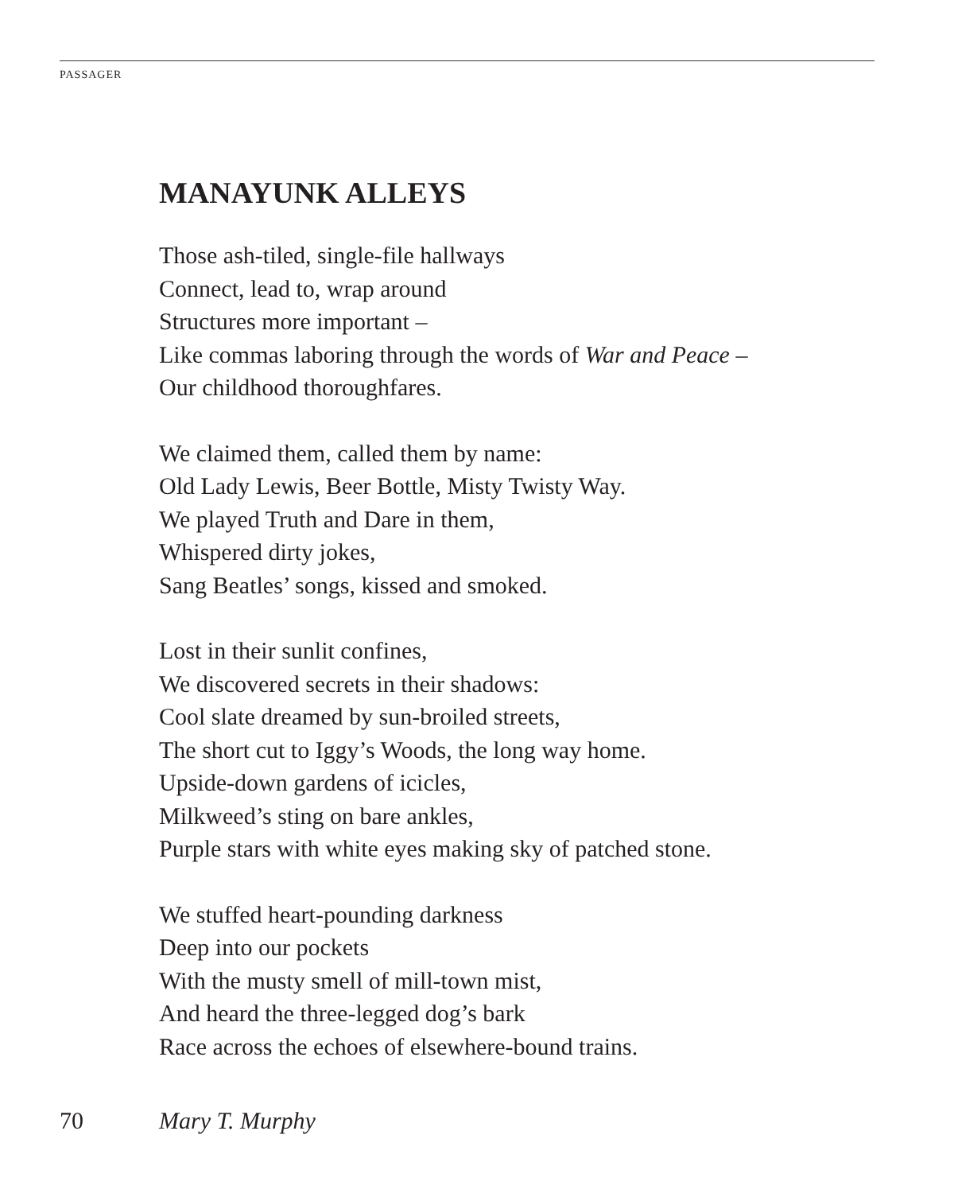PASSAGER
MANAYUNK ALLEYS
Those ash-tiled, single-file hallways
Connect, lead to, wrap around
Structures more important –
Like commas laboring through the words of War and Peace –
Our childhood thoroughfares.
We claimed them, called them by name:
Old Lady Lewis, Beer Bottle, Misty Twisty Way.
We played Truth and Dare in them,
Whispered dirty jokes,
Sang Beatles’ songs, kissed and smoked.
Lost in their sunlit confines,
We discovered secrets in their shadows:
Cool slate dreamed by sun-broiled streets,
The short cut to Iggy’s Woods, the long way home.
Upside-down gardens of icicles,
Milkweed’s sting on bare ankles,
Purple stars with white eyes making sky of patched stone.
We stuffed heart-pounding darkness
Deep into our pockets
With the musty smell of mill-town mist,
And heard the three-legged dog’s bark
Race across the echoes of elsewhere-bound trains.
70 Mary T. Murphy